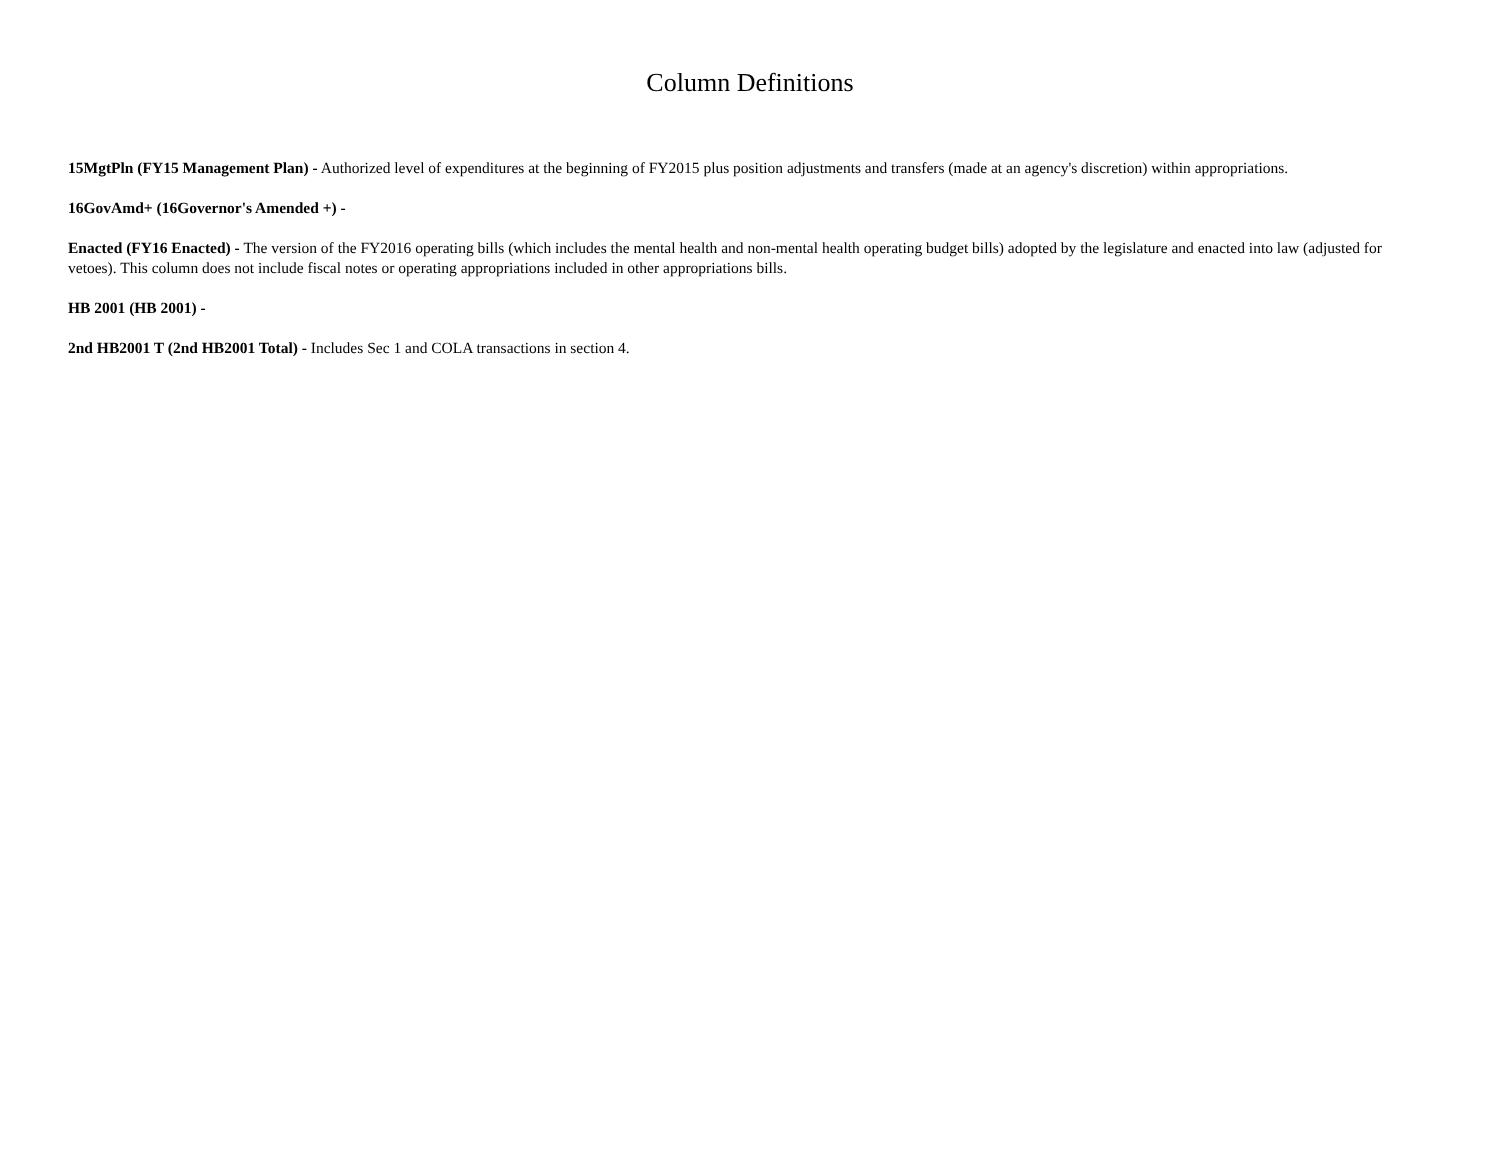Column Definitions
15MgtPln (FY15 Management Plan) - Authorized level of expenditures at the beginning of FY2015 plus position adjustments and transfers (made at an agency's discretion) within appropriations.
16GovAmd+ (16Governor's Amended +) -
Enacted (FY16 Enacted) - The version of the FY2016 operating bills (which includes the mental health and non-mental health operating budget bills) adopted by the legislature and enacted into law (adjusted for vetoes). This column does not include fiscal notes or operating appropriations included in other appropriations bills.
HB 2001 (HB 2001) -
2nd HB2001 T (2nd HB2001 Total) - Includes Sec 1 and COLA transactions in section 4.